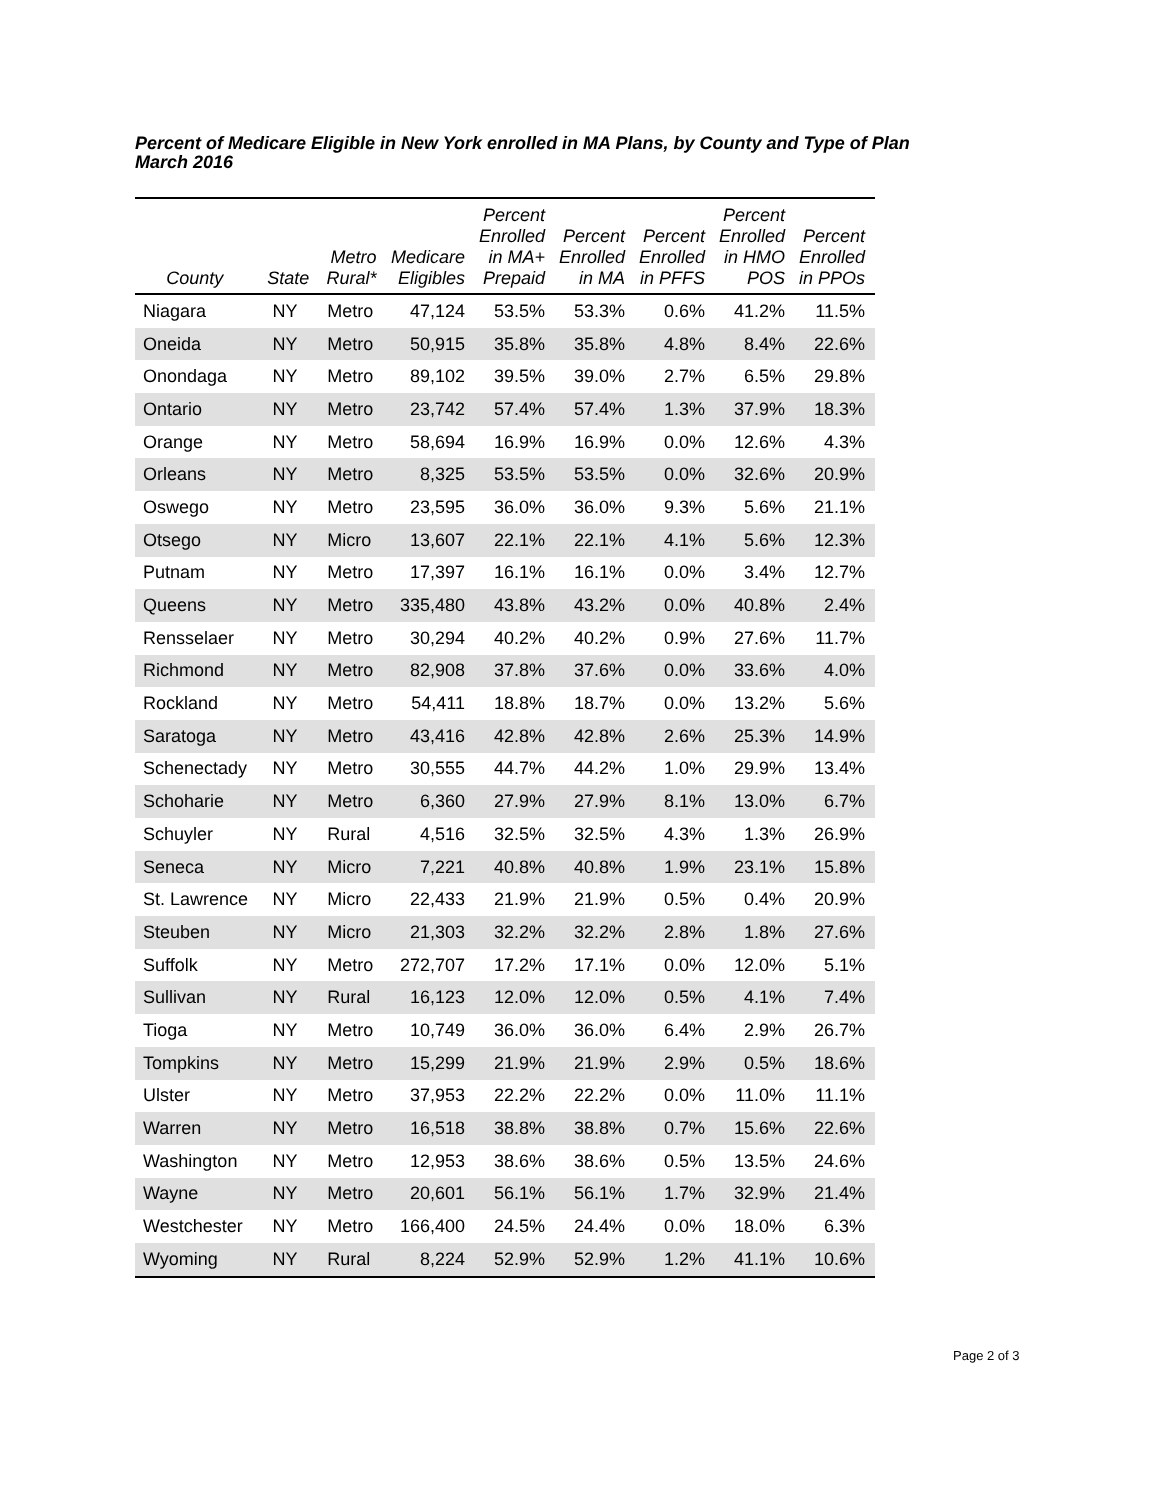Percent of Medicare Eligible in New York enrolled in MA Plans, by County and Type of Plan
March 2016
| County | State | Metro Rural* | Medicare Eligibles | Percent Enrolled in MA+ Prepaid | Percent Enrolled in MA | Percent Enrolled in PFFS | Percent Enrolled in HMO POS | Percent Enrolled in PPOs |
| --- | --- | --- | --- | --- | --- | --- | --- | --- |
| Niagara | NY | Metro | 47,124 | 53.5% | 53.3% | 0.6% | 41.2% | 11.5% |
| Oneida | NY | Metro | 50,915 | 35.8% | 35.8% | 4.8% | 8.4% | 22.6% |
| Onondaga | NY | Metro | 89,102 | 39.5% | 39.0% | 2.7% | 6.5% | 29.8% |
| Ontario | NY | Metro | 23,742 | 57.4% | 57.4% | 1.3% | 37.9% | 18.3% |
| Orange | NY | Metro | 58,694 | 16.9% | 16.9% | 0.0% | 12.6% | 4.3% |
| Orleans | NY | Metro | 8,325 | 53.5% | 53.5% | 0.0% | 32.6% | 20.9% |
| Oswego | NY | Metro | 23,595 | 36.0% | 36.0% | 9.3% | 5.6% | 21.1% |
| Otsego | NY | Micro | 13,607 | 22.1% | 22.1% | 4.1% | 5.6% | 12.3% |
| Putnam | NY | Metro | 17,397 | 16.1% | 16.1% | 0.0% | 3.4% | 12.7% |
| Queens | NY | Metro | 335,480 | 43.8% | 43.2% | 0.0% | 40.8% | 2.4% |
| Rensselaer | NY | Metro | 30,294 | 40.2% | 40.2% | 0.9% | 27.6% | 11.7% |
| Richmond | NY | Metro | 82,908 | 37.8% | 37.6% | 0.0% | 33.6% | 4.0% |
| Rockland | NY | Metro | 54,411 | 18.8% | 18.7% | 0.0% | 13.2% | 5.6% |
| Saratoga | NY | Metro | 43,416 | 42.8% | 42.8% | 2.6% | 25.3% | 14.9% |
| Schenectady | NY | Metro | 30,555 | 44.7% | 44.2% | 1.0% | 29.9% | 13.4% |
| Schoharie | NY | Metro | 6,360 | 27.9% | 27.9% | 8.1% | 13.0% | 6.7% |
| Schuyler | NY | Rural | 4,516 | 32.5% | 32.5% | 4.3% | 1.3% | 26.9% |
| Seneca | NY | Micro | 7,221 | 40.8% | 40.8% | 1.9% | 23.1% | 15.8% |
| St. Lawrence | NY | Micro | 22,433 | 21.9% | 21.9% | 0.5% | 0.4% | 20.9% |
| Steuben | NY | Micro | 21,303 | 32.2% | 32.2% | 2.8% | 1.8% | 27.6% |
| Suffolk | NY | Metro | 272,707 | 17.2% | 17.1% | 0.0% | 12.0% | 5.1% |
| Sullivan | NY | Rural | 16,123 | 12.0% | 12.0% | 0.5% | 4.1% | 7.4% |
| Tioga | NY | Metro | 10,749 | 36.0% | 36.0% | 6.4% | 2.9% | 26.7% |
| Tompkins | NY | Metro | 15,299 | 21.9% | 21.9% | 2.9% | 0.5% | 18.6% |
| Ulster | NY | Metro | 37,953 | 22.2% | 22.2% | 0.0% | 11.0% | 11.1% |
| Warren | NY | Metro | 16,518 | 38.8% | 38.8% | 0.7% | 15.6% | 22.6% |
| Washington | NY | Metro | 12,953 | 38.6% | 38.6% | 0.5% | 13.5% | 24.6% |
| Wayne | NY | Metro | 20,601 | 56.1% | 56.1% | 1.7% | 32.9% | 21.4% |
| Westchester | NY | Metro | 166,400 | 24.5% | 24.4% | 0.0% | 18.0% | 6.3% |
| Wyoming | NY | Rural | 8,224 | 52.9% | 52.9% | 1.2% | 41.1% | 10.6% |
Page 2 of 3